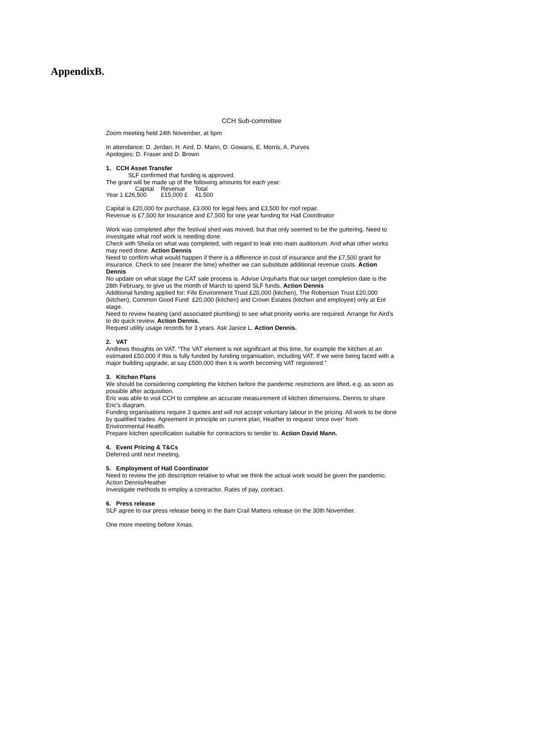AppendixB.
CCH Sub-committee
Zoom meeting held 24th November, at 6pm
In attendance: D. Jerdan, H. Aird, D. Mann, D. Gowans, E. Morris, A. Purves
Apologies: D. Fraser and D. Brown
1. CCH Asset Transfer
SLF confirmed that funding is approved.
The grant will be made up of the following amounts for each year:
| | Capital | Revenue | Total |
| Year 1 £26,500 | | £15,000 £ | 41,500 |
Capital is £20,000 for purchase, £3,000 for legal fees and £3,500 for roof repair.
Revenue is £7,500 for Insurance and £7,500 for one year funding for Hall Coordinator
Work was completed after the festival shed was moved, but that only seemed to be the guttering. Need to investigate what roof work is needing done.
Check with Sheila on what was completed, with regard to leak into main auditorium. And what other works may need done. Action Dennis
Need to confirm what would happen if there is a difference in cost of insurance and the £7,500 grant for insurance. Check to see (nearer the time) whether we can substitute additional revenue costs. Action Dennis
No update on what stage the CAT sale process is. Advise Urquharts that our target completion date is the 28th February, to give us the month of March to spend SLF funds. Action Dennis
Additional funding applied for: Fife Environment Trust £20,000 (kitchen), The Robertson Trust £20,000 (kitchen), Common Good Fund £20,000 (kitchen) and Crown Estates (kitchen and employee) only at EoI stage.
Need to review heating (and associated plumbing) to see what priority works are required. Arrange for Aird’s to do quick review. Action Dennis.
Request utility usage records for 3 years. Ask Janice L. Action Dennis.
2. VAT
Andrews thoughts on VAT. “The VAT element is not significant at this time, for example the kitchen at an estimated £50,000 if this is fully funded by funding organisation, including VAT. If we were being faced with a major building upgrade, at say £500,000 then it is worth becoming VAT registered.”
3. Kitchen Plans
We should be considering completing the kitchen before the pandemic restrictions are lifted, e.g. as soon as possible after acquisition.
Eric was able to visit CCH to complete an accurate measurement of kitchen dimensions. Dennis to share Eric’s diagram.
Funding organisations require 3 quotes and will not accept voluntary labour in the pricing. All work to be done by qualified trades. Agreement in principle on current plan, Heather to request ‘once over’ from Environmental Health.
Prepare kitchen specification suitable for contractors to tender to. Action David Mann.
4. Event Pricing & T&Cs
Deferred until next meeting.
5. Employment of Hall Coordinator
Need to review the job description relative to what we think the actual work would be given the pandemic. Action Dennis/Heather
Investigate methods to employ a contractor. Rates of pay, contract.
6. Press release
SLF agree to our press release being in the 8am Crail Matters release on the 30th November.
One more meeting before Xmas.